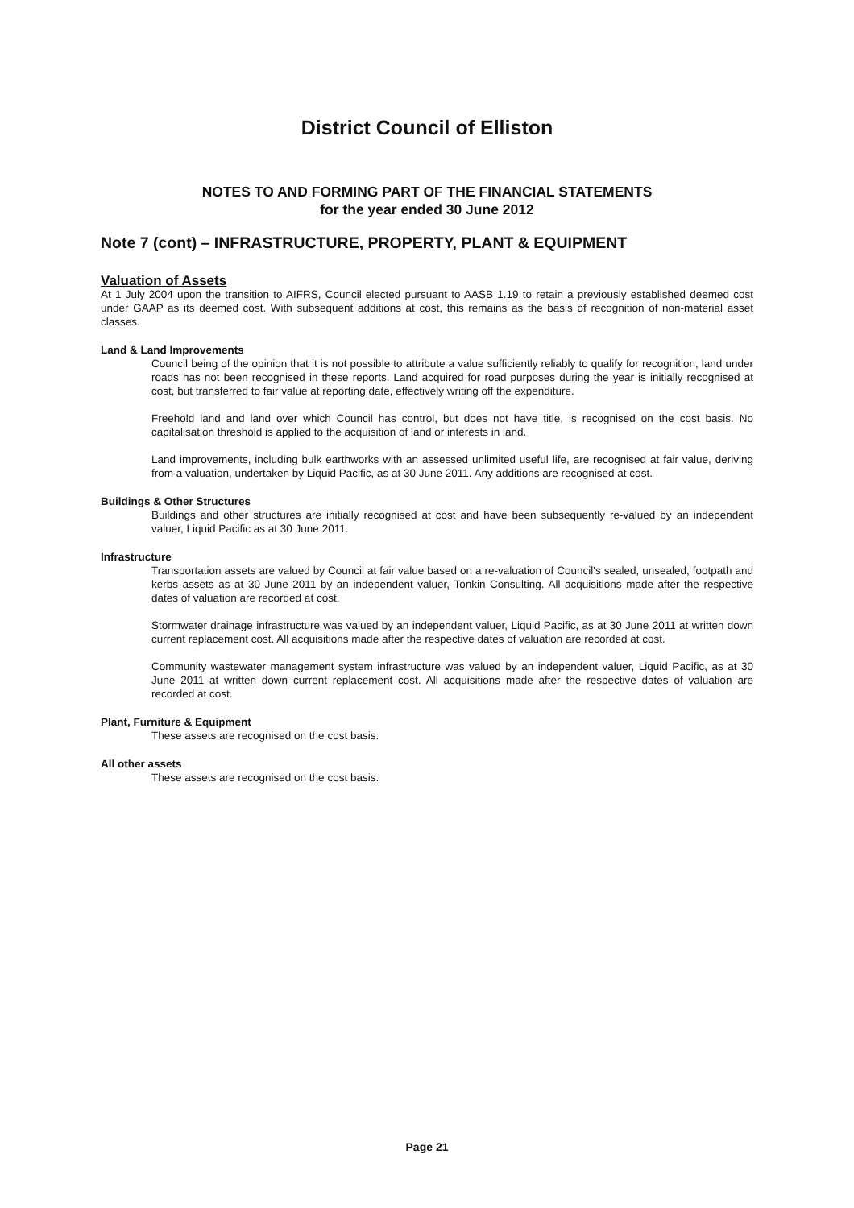District Council of Elliston
NOTES TO AND FORMING PART OF THE FINANCIAL STATEMENTS
for the year ended 30 June 2012
Note 7 (cont) – INFRASTRUCTURE, PROPERTY, PLANT & EQUIPMENT
Valuation of Assets
At 1 July 2004 upon the transition to AIFRS, Council elected pursuant to AASB 1.19 to retain a previously established deemed cost under GAAP as its deemed cost. With subsequent additions at cost, this remains as the basis of recognition of non-material asset classes.
Land & Land Improvements
Council being of the opinion that it is not possible to attribute a value sufficiently reliably to qualify for recognition, land under roads has not been recognised in these reports. Land acquired for road purposes during the year is initially recognised at cost, but transferred to fair value at reporting date, effectively writing off the expenditure.
Freehold land and land over which Council has control, but does not have title, is recognised on the cost basis. No capitalisation threshold is applied to the acquisition of land or interests in land.
Land improvements, including bulk earthworks with an assessed unlimited useful life, are recognised at fair value, deriving from a valuation, undertaken by Liquid Pacific, as at 30 June 2011. Any additions are recognised at cost.
Buildings & Other Structures
Buildings and other structures are initially recognised at cost and have been subsequently re-valued by an independent valuer, Liquid Pacific as at 30 June 2011.
Infrastructure
Transportation assets are valued by Council at fair value based on a re-valuation of Council's sealed, unsealed, footpath and kerbs assets as at 30 June 2011 by an independent valuer, Tonkin Consulting. All acquisitions made after the respective dates of valuation are recorded at cost.
Stormwater drainage infrastructure was valued by an independent valuer, Liquid Pacific, as at 30 June 2011 at written down current replacement cost. All acquisitions made after the respective dates of valuation are recorded at cost.
Community wastewater management system infrastructure was valued by an independent valuer, Liquid Pacific, as at 30 June 2011 at written down current replacement cost. All acquisitions made after the respective dates of valuation are recorded at cost.
Plant, Furniture & Equipment
These assets are recognised on the cost basis.
All other assets
These assets are recognised on the cost basis.
Page 21